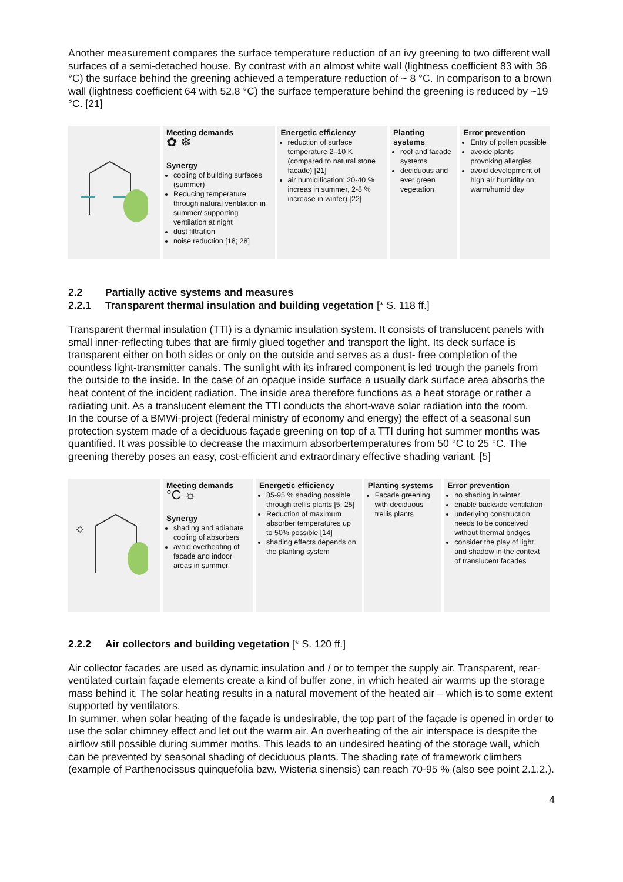Another measurement compares the surface temperature reduction of an ivy greening to two different wall surfaces of a semi-detached house. By contrast with an almost white wall (lightness coefficient 83 with 36 °C) the surface behind the greening achieved a temperature reduction of ~ 8 °C. In comparison to a brown wall (lightness coefficient 64 with 52,8 °C) the surface temperature behind the greening is reduced by ~19 °C. [21]
| | Meeting demands ✿ ❄ Synergy cooling of building surfaces (summer) Reducing temperature through natural ventilation in summer/ supporting ventilation at night dust filtration noise reduction [18; 28] | Energetic efficiency reduction of surface temperature 2–10 K (compared to natural stone facade) [21] air humidification: 20-40 % increas in summer, 2-8 % increase in winter) [22] | Planting systems roof and facade systems deciduous and ever green vegetation | Error prevention Entry of pollen possible avoide plants provoking allergies avoid development of high air humidity on warm/humid day |
2.2 Partially active systems and measures
2.2.1 Transparent thermal insulation and building vegetation [* S. 118 ff.]
Transparent thermal insulation (TTI) is a dynamic insulation system. It consists of translucent panels with small inner-reflecting tubes that are firmly glued together and transport the light. Its deck surface is transparent either on both sides or only on the outside and serves as a dust- free completion of the countless light-transmitter canals. The sunlight with its infrared component is led trough the panels from the outside to the inside. In the case of an opaque inside surface a usually dark surface area absorbs the heat content of the incident radiation. The inside area therefore functions as a heat storage or rather a radiating unit. As a translucent element the TTI conducts the short-wave solar radiation into the room.
In the course of a BMWi-project (federal ministry of economy and energy) the effect of a seasonal sun protection system made of a deciduous façade greening on top of a TTI during hot summer months was quantified. It was possible to decrease the maximum absorbertemperatures from 50 °C to 25 °C. The greening thereby poses an easy, cost-efficient and extraordinary effective shading variant. [5]
| ☼ | Meeting demands °C ☼ Synergy shading and adiabate cooling of absorbers avoid overheating of facade and indoor areas in summer | Energetic efficiency 85-95 % shading possible through trellis plants [5; 25] Reduction of maximum absorber temperatures up to 50% possible [14] shading effects depends on the planting system | Planting systems Facade greening with deciduous trellis plants | Error prevention no shading in winter enable backside ventilation underlying construction needs to be conceived without thermal bridges consider the play of light and shadow in the context of translucent facades |
2.2.2 Air collectors and building vegetation [* S. 120 ff.]
Air collector facades are used as dynamic insulation and / or to temper the supply air. Transparent, rear-ventilated curtain façade elements create a kind of buffer zone, in which heated air warms up the storage mass behind it. The solar heating results in a natural movement of the heated air – which is to some extent supported by ventilators.
In summer, when solar heating of the façade is undesirable, the top part of the façade is opened in order to use the solar chimney effect and let out the warm air. An overheating of the air interspace is despite the airflow still possible during summer moths. This leads to an undesired heating of the storage wall, which can be prevented by seasonal shading of deciduous plants. The shading rate of framework climbers (example of Parthenocissus quinquefolia bzw. Wisteria sinensis) can reach 70-95 % (also see point 2.1.2.).
4